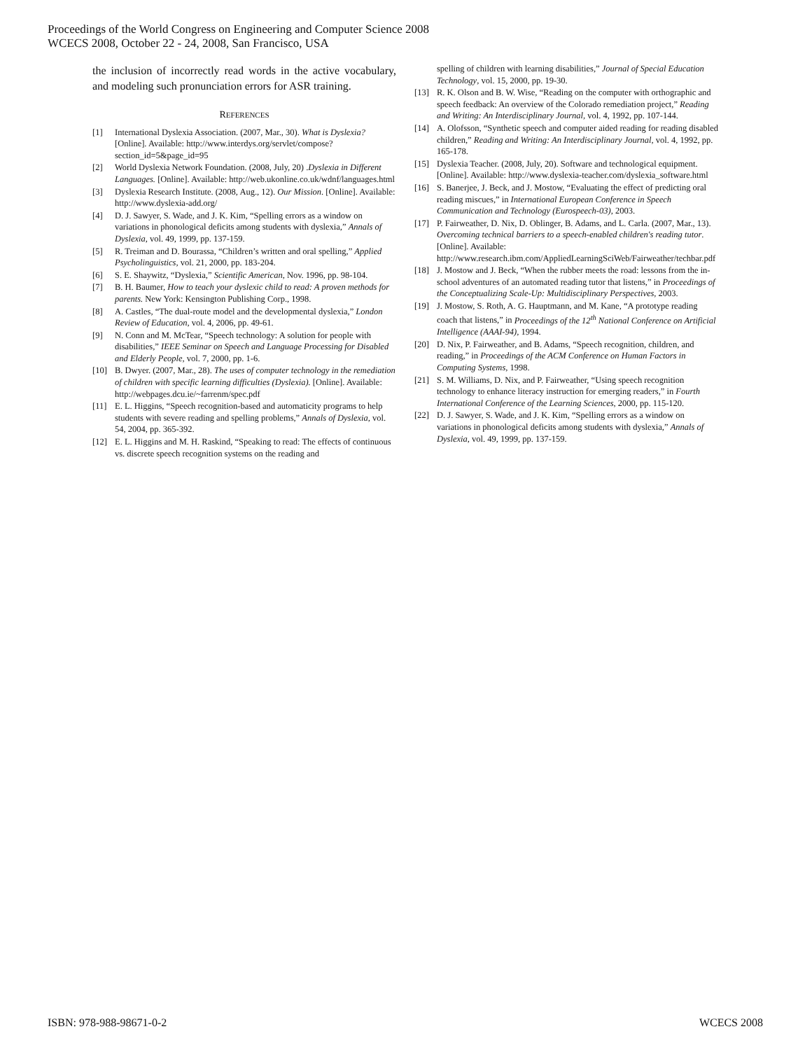Proceedings of the World Congress on Engineering and Computer Science 2008
WCECS 2008, October 22 - 24, 2008, San Francisco, USA
the inclusion of incorrectly read words in the active vocabulary, and modeling such pronunciation errors for ASR training.
REFERENCES
[1] International Dyslexia Association. (2007, Mar., 30). What is Dyslexia? [Online]. Available: http://www.interdys.org/servlet/compose?section_id=5&page_id=95
[2] World Dyslexia Network Foundation. (2008, July, 20) .Dyslexia in Different Languages. [Online]. Available: http://web.ukonline.co.uk/wdnf/languages.html
[3] Dyslexia Research Institute. (2008, Aug., 12). Our Mission. [Online]. Available: http://www.dyslexia-add.org/
[4] D. J. Sawyer, S. Wade, and J. K. Kim, “Spelling errors as a window on variations in phonological deficits among students with dyslexia,” Annals of Dyslexia, vol. 49, 1999, pp. 137-159.
[5] R. Treiman and D. Bourassa, “Children’s written and oral spelling,” Applied Psycholinguistics, vol. 21, 2000, pp. 183-204.
[6] S. E. Shaywitz, “Dyslexia,” Scientific American, Nov. 1996, pp. 98-104.
[7] B. H. Baumer, How to teach your dyslexic child to read: A proven methods for parents. New York: Kensington Publishing Corp., 1998.
[8] A. Castles, “The dual-route model and the developmental dyslexia,” London Review of Education, vol. 4, 2006, pp. 49-61.
[9] N. Conn and M. McTear, “Speech technology: A solution for people with disabilities,” IEEE Seminar on Speech and Language Processing for Disabled and Elderly People, vol. 7, 2000, pp. 1-6.
[10] B. Dwyer. (2007, Mar., 28). The uses of computer technology in the remediation of children with specific learning difficulties (Dyslexia). [Online]. Available: http://webpages.dcu.ie/~farrenm/spec.pdf
[11] E. L. Higgins, “Speech recognition-based and automaticity programs to help students with severe reading and spelling problems,” Annals of Dyslexia, vol. 54, 2004, pp. 365-392.
[12] E. L. Higgins and M. H. Raskind, “Speaking to read: The effects of continuous vs. discrete speech recognition systems on the reading and
spelling of children with learning disabilities,” Journal of Special Education Technology, vol. 15, 2000, pp. 19-30.
[13] R. K. Olson and B. W. Wise, “Reading on the computer with orthographic and speech feedback: An overview of the Colorado remediation project,” Reading and Writing: An Interdisciplinary Journal, vol. 4, 1992, pp. 107-144.
[14] A. Olofsson, “Synthetic speech and computer aided reading for reading disabled children,” Reading and Writing: An Interdisciplinary Journal, vol. 4, 1992, pp. 165-178.
[15] Dyslexia Teacher. (2008, July, 20). Software and technological equipment. [Online]. Available: http://www.dyslexia-teacher.com/dyslexia_software.html
[16] S. Banerjee, J. Beck, and J. Mostow, “Evaluating the effect of predicting oral reading miscues,” in International European Conference in Speech Communication and Technology (Eurospeech-03), 2003.
[17] P. Fairweather, D. Nix, D. Oblinger, B. Adams, and L. Carla. (2007, Mar., 13). Overcoming technical barriers to a speech-enabled children's reading tutor. [Online]. Available: http://www.research.ibm.com/AppliedLearningSciWeb/Fairweather/techbar.pdf
[18] J. Mostow and J. Beck, “When the rubber meets the road: lessons from the in-school adventures of an automated reading tutor that listens,” in Proceedings of the Conceptualizing Scale-Up: Multidisciplinary Perspectives, 2003.
[19] J. Mostow, S. Roth, A. G. Hauptmann, and M. Kane, “A prototype reading coach that listens,” in Proceedings of the 12<sup>th</sup> National Conference on Artificial Intelligence (AAAI-94), 1994.
[20] D. Nix, P. Fairweather, and B. Adams, “Speech recognition, children, and reading,” in Proceedings of the ACM Conference on Human Factors in Computing Systems, 1998.
[21] S. M. Williams, D. Nix, and P. Fairweather, “Using speech recognition technology to enhance literacy instruction for emerging readers,” in Fourth International Conference of the Learning Sciences, 2000, pp. 115-120.
[22] D. J. Sawyer, S. Wade, and J. K. Kim, “Spelling errors as a window on variations in phonological deficits among students with dyslexia,” Annals of Dyslexia, vol. 49, 1999, pp. 137-159.
ISBN: 978-988-98671-0-2 WCECS 2008